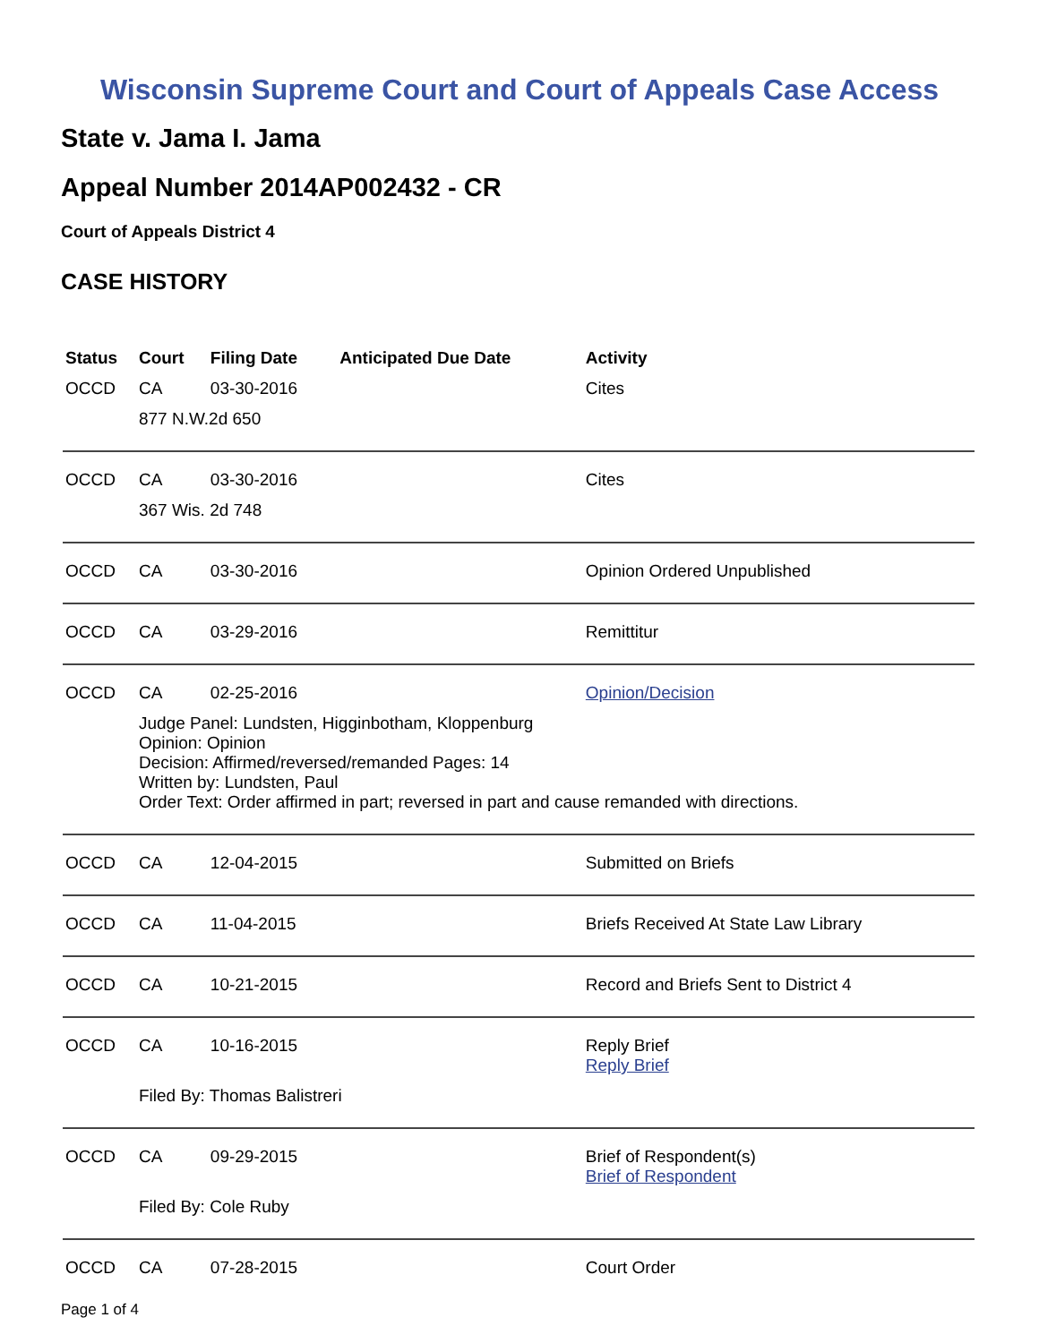Wisconsin Supreme Court and Court of Appeals Case Access
State v. Jama I. Jama
Appeal Number 2014AP002432 - CR
Court of Appeals District 4
CASE HISTORY
| Status | Court | Filing Date | Anticipated Due Date | Activity |
| --- | --- | --- | --- | --- |
| OCCD | CA | 03-30-2016 | | Cites |
| | 877 N.W.2d 650 | | | |
| OCCD | CA | 03-30-2016 | | Cites |
| | 367 Wis. 2d 748 | | | |
| OCCD | CA | 03-30-2016 | | Opinion Ordered Unpublished |
| OCCD | CA | 03-29-2016 | | Remittitur |
| OCCD | CA | 02-25-2016 | | Opinion/Decision |
| | Judge Panel: Lundsten, Higginbotham, Kloppenburg Opinion: Opinion Decision: Affirmed/reversed/remanded Pages: 14 Written by: Lundsten, Paul Order Text: Order affirmed in part; reversed in part and cause remanded with directions. | | | |
| OCCD | CA | 12-04-2015 | | Submitted on Briefs |
| OCCD | CA | 11-04-2015 | | Briefs Received At State Law Library |
| OCCD | CA | 10-21-2015 | | Record and Briefs Sent to District 4 |
| OCCD | CA | 10-16-2015 | | Reply Brief Reply Brief |
| | Filed By: Thomas Balistreri | | | |
| OCCD | CA | 09-29-2015 | | Brief of Respondent(s) Brief of Respondent |
| | Filed By: Cole Ruby | | | |
| OCCD | CA | 07-28-2015 | | Court Order |
Page 1 of 4